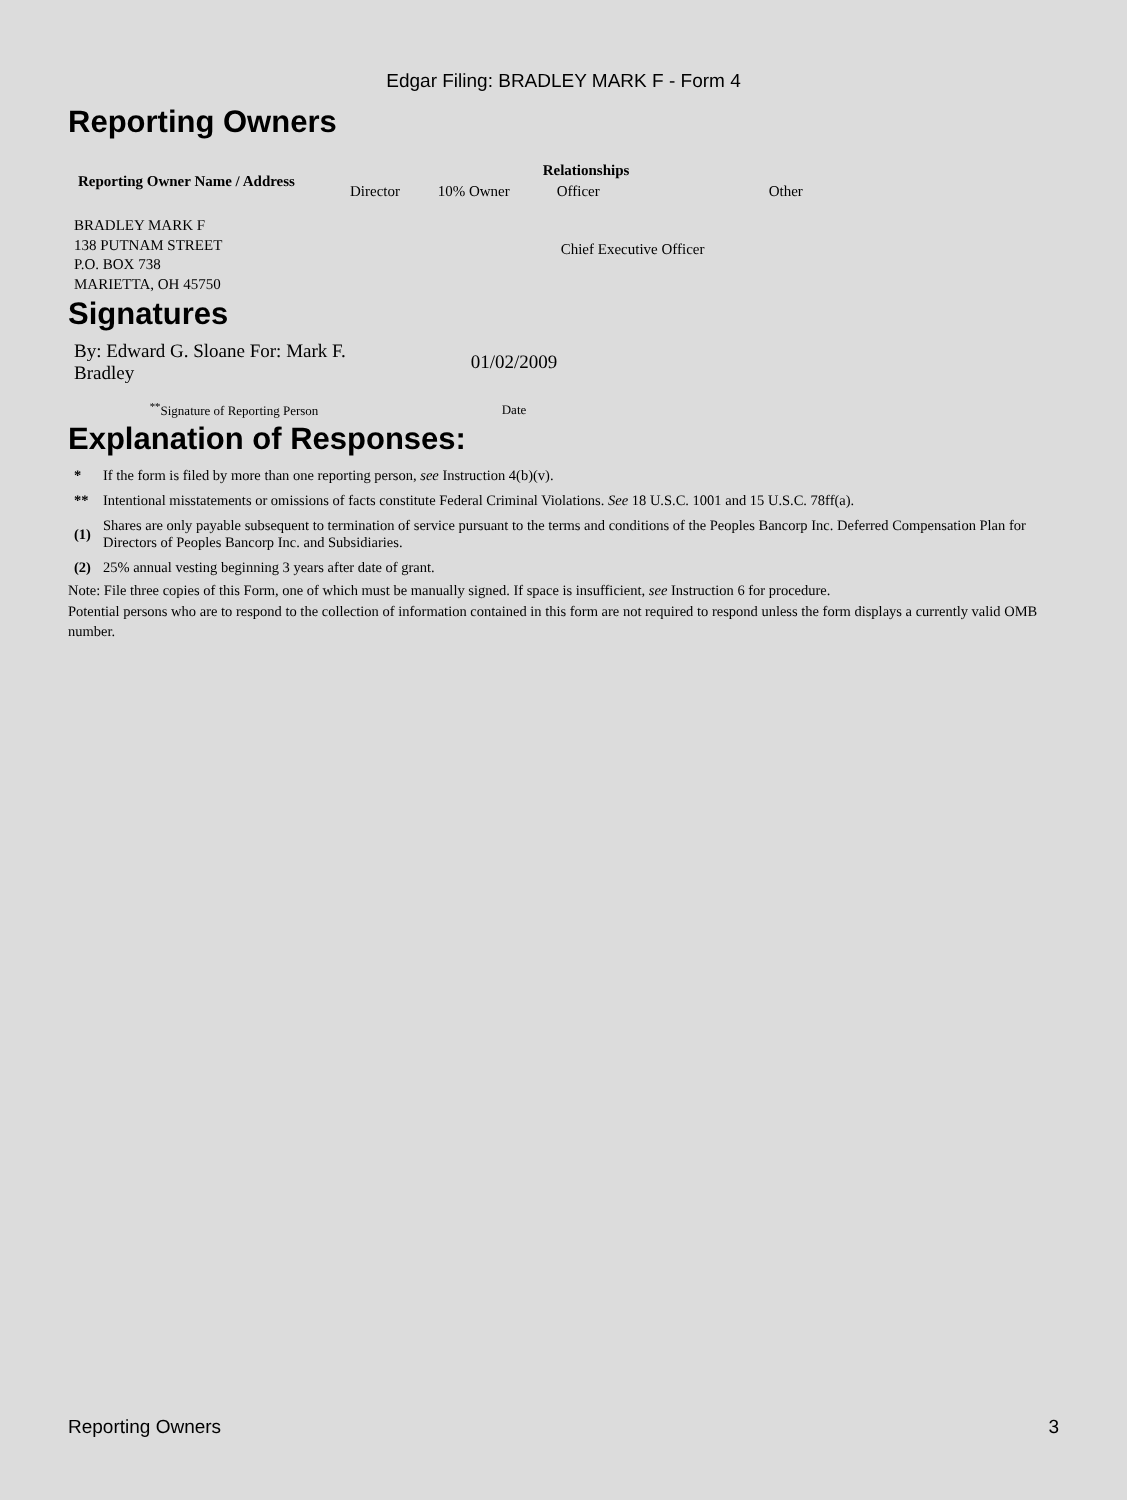Edgar Filing: BRADLEY MARK F - Form 4
Reporting Owners
| Reporting Owner Name / Address | Relationships | | | |
| --- | --- | --- | --- | --- |
| | Director | 10% Owner | Officer | Other |
| BRADLEY MARK F 138 PUTNAM STREET P.O. BOX 738 MARIETTA, OH 45750 | | | Chief Executive Officer | |
Signatures
| By: Edward G. Sloane For: Mark F. Bradley | 01/02/2009 |
| <sup>**</sup> Signature of Reporting Person | Date |
Explanation of Responses:
| * | If the form is filed by more than one reporting person, see Instruction 4(b)(v). |
| ** | Intentional misstatements or omissions of facts constitute Federal Criminal Violations. See 18 U.S.C. 1001 and 15 U.S.C. 78ff(a). |
| (1) | Shares are only payable subsequent to termination of service pursuant to the terms and conditions of the Peoples Bancorp Inc. Deferred Compensation Plan for Directors of Peoples Bancorp Inc. and Subsidiaries. |
| (2) | 25% annual vesting beginning 3 years after date of grant. |
Note: File three copies of this Form, one of which must be manually signed. If space is insufficient, see Instruction 6 for procedure.
Potential persons who are to respond to the collection of information contained in this form are not required to respond unless the form displays a currently valid OMB number.
Reporting Owners 3